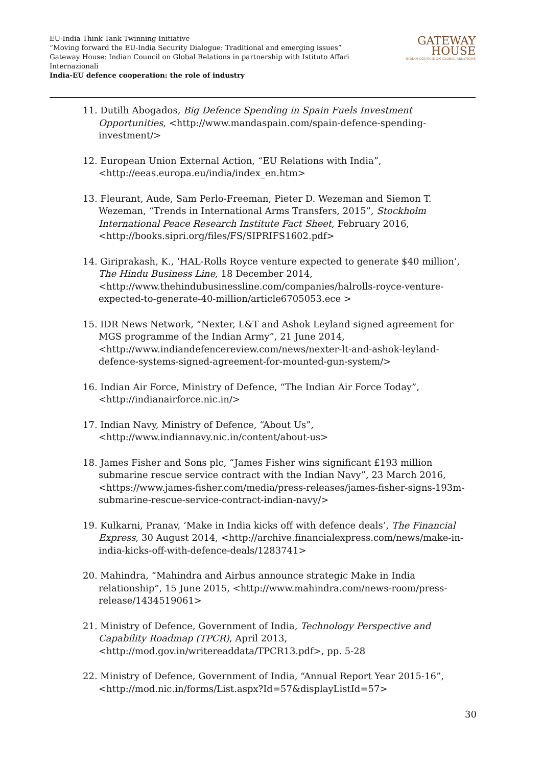EU-India Think Tank Twinning Initiative
“Moving forward the EU-India Security Dialogue: Traditional and emerging issues”
Gateway House: Indian Council on Global Relations in partnership with Istituto Affari Internazionali
India-EU defence cooperation: the role of industry
GATEWAY
HOUSE
INDIAN COUNCIL ON GLOBAL RELATIONS
11. Dutilh Abogados, Big Defence Spending in Spain Fuels Investment Opportunities, <http://www.mandaspain.com/spain-defence-spending-investment/>
12. European Union External Action, “EU Relations with India”, <http://eeas.europa.eu/india/index_en.htm>
13. Fleurant, Aude, Sam Perlo-Freeman, Pieter D. Wezeman and Siemon T. Wezeman, “Trends in International Arms Transfers, 2015”, Stockholm International Peace Research Institute Fact Sheet, February 2016, <http://books.sipri.org/files/FS/SIPRIFS1602.pdf>
14. Giriprakash, K., ‘HAL-Rolls Royce venture expected to generate $40 million’, The Hindu Business Line, 18 December 2014, <http://www.thehindubusinessline.com/companies/halrolls-royce-venture-expected-to-generate-40-million/article6705053.ece >
15. IDR News Network, “Nexter, L&T and Ashok Leyland signed agreement for MGS programme of the Indian Army”, 21 June 2014, <http://www.indiandefencereview.com/news/nexter-lt-and-ashok-leyland-defence-systems-signed-agreement-for-mounted-gun-system/>
16. Indian Air Force, Ministry of Defence, “The Indian Air Force Today”, <http://indianairforce.nic.in/>
17. Indian Navy, Ministry of Defence, “About Us”, <http://www.indiannavy.nic.in/content/about-us>
18. James Fisher and Sons plc, “James Fisher wins significant £193 million submarine rescue service contract with the Indian Navy”, 23 March 2016, <https://www.james-fisher.com/media/press-releases/james-fisher-signs-193m-submarine-rescue-service-contract-indian-navy/>
19. Kulkarni, Pranav, ‘Make in India kicks off with defence deals’, The Financial Express, 30 August 2014, <http://archive.financialexpress.com/news/make-in-india-kicks-off-with-defence-deals/1283741>
20. Mahindra, “Mahindra and Airbus announce strategic Make in India relationship”, 15 June 2015, <http://www.mahindra.com/news-room/press-release/1434519061>
21. Ministry of Defence, Government of India, Technology Perspective and Capability Roadmap (TPCR), April 2013, <http://mod.gov.in/writereaddata/TPCR13.pdf>, pp. 5-28
22. Ministry of Defence, Government of India, “Annual Report Year 2015-16”, <http://mod.nic.in/forms/List.aspx?Id=57&displayListId=57>
30